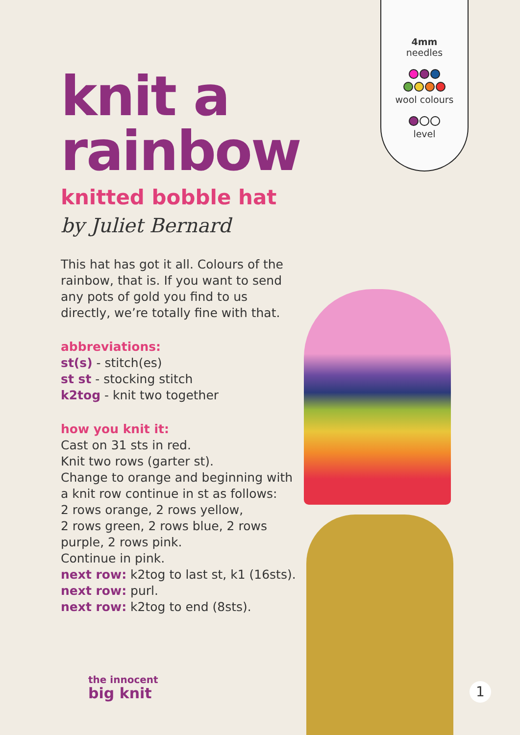4mm
needles
wool colours
level
knit a
rainbow
knitted bobble hat
by Juliet Bernard
This hat has got it all. Colours of the rainbow, that is. If you want to send any pots of gold you find to us directly, we’re totally fine with that.
abbreviations:
st(s) - stitch(es)
st st - stocking stitch
k2tog - knit two together
how you knit it:
Cast on 31 sts in red.
Knit two rows (garter st).
Change to orange and beginning with a knit row continue in st as follows:
2 rows orange, 2 rows yellow,
2 rows green, 2 rows blue, 2 rows purple, 2 rows pink.
Continue in pink.
next row: k2tog to last st, k1 (16sts).
next row: purl.
next row: k2tog to end (8sts).
the innocent
big knit
1